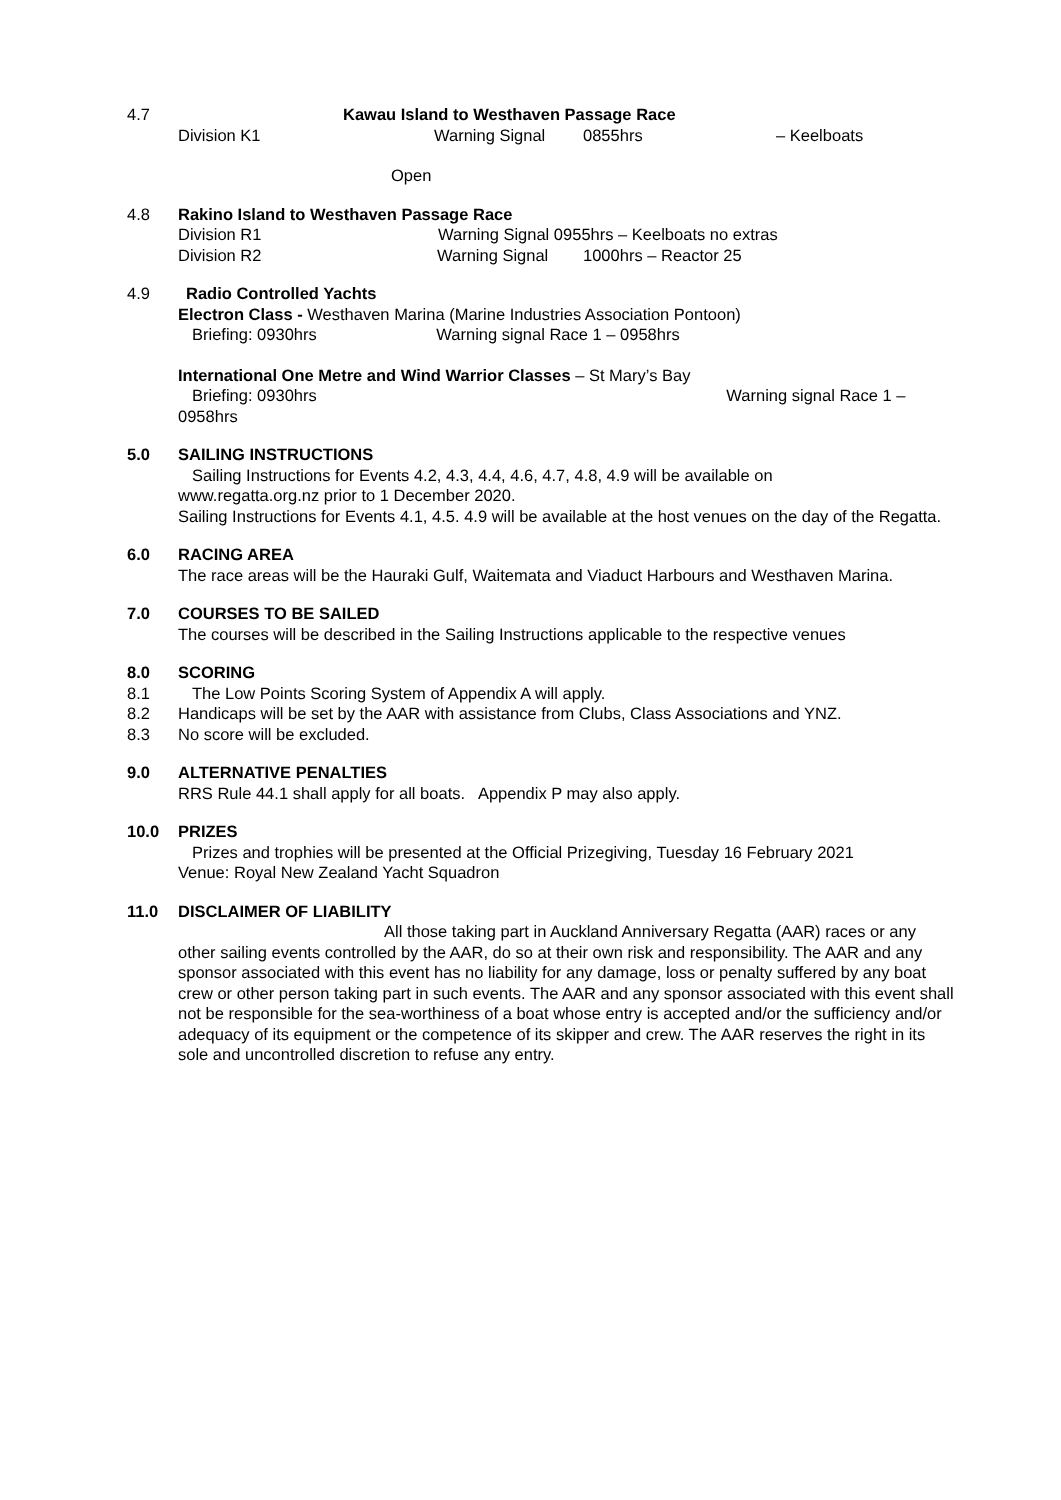4.7 Kawau Island to Westhaven Passage Race
Division K1 Warning Signal 0855hrs – Keelboats
Open
4.8 Rakino Island to Westhaven Passage Race
Division R1 Warning Signal 0955hrs – Keelboats no extras
Division R2 Warning Signal 1000hrs – Reactor 25
4.9 Radio Controlled Yachts
Electron Class - Westhaven Marina (Marine Industries Association Pontoon)
Briefing: 0930hrs Warning signal Race 1 – 0958hrs
International One Metre and Wind Warrior Classes – St Mary’s Bay
Briefing: 0930hrs Warning signal Race 1 –
0958hrs
5.0 SAILING INSTRUCTIONS
Sailing Instructions for Events 4.2, 4.3, 4.4, 4.6, 4.7, 4.8, 4.9 will be available on
www.regatta.org.nz prior to 1 December 2020.
Sailing Instructions for Events 4.1, 4.5. 4.9 will be available at the host venues on the day of the Regatta.
6.0 RACING AREA
The race areas will be the Hauraki Gulf, Waitemata and Viaduct Harbours and Westhaven Marina.
7.0 COURSES TO BE SAILED
The courses will be described in the Sailing Instructions applicable to the respective venues
8.0 SCORING
8.1 The Low Points Scoring System of Appendix A will apply.
8.2 Handicaps will be set by the AAR with assistance from Clubs, Class Associations and YNZ.
8.3 No score will be excluded.
9.0 ALTERNATIVE PENALTIES
RRS Rule 44.1 shall apply for all boats. Appendix P may also apply.
10.0 PRIZES
Prizes and trophies will be presented at the Official Prizegiving, Tuesday 16 February 2021
Venue: Royal New Zealand Yacht Squadron
11.0 DISCLAIMER OF LIABILITY
All those taking part in Auckland Anniversary Regatta (AAR) races or any other sailing events controlled by the AAR, do so at their own risk and responsibility. The AAR and any sponsor associated with this event has no liability for any damage, loss or penalty suffered by any boat crew or other person taking part in such events. The AAR and any sponsor associated with this event shall not be responsible for the sea-worthiness of a boat whose entry is accepted and/or the sufficiency and/or adequacy of its equipment or the competence of its skipper and crew. The AAR reserves the right in its sole and uncontrolled discretion to refuse any entry.